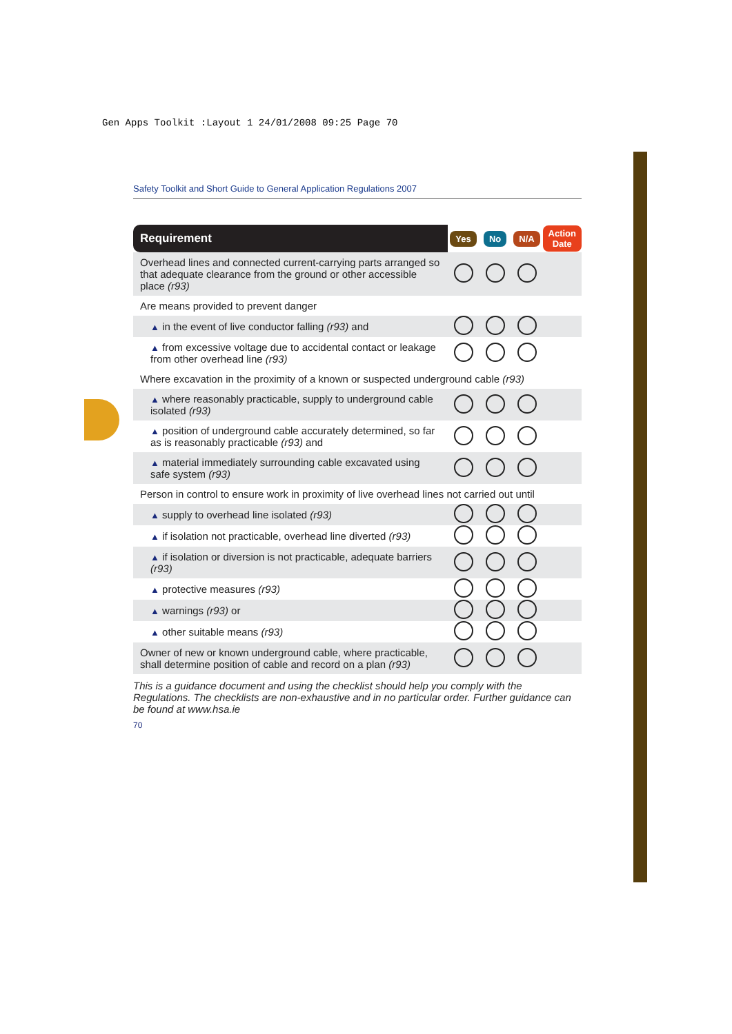Gen Apps Toolkit :Layout 1 24/01/2008 09:25 Page 70
Safety Toolkit and Short Guide to General Application Regulations 2007
| Requirement | Yes | No | N/A | Action Date |
| --- | --- | --- | --- | --- |
| Overhead lines and connected current-carrying parts arranged so that adequate clearance from the ground or other accessible place (r93) | | | | |
| Are means provided to prevent danger | | | | |
| ▲ in the event of live conductor falling (r93) and | | | | |
| ▲ from excessive voltage due to accidental contact or leakage from other overhead line (r93) | | | | |
| Where excavation in the proximity of a known or suspected underground cable (r93) | | | | |
| ▲ where reasonably practicable, supply to underground cable isolated (r93) | | | | |
| ▲ position of underground cable accurately determined, so far as is reasonably practicable (r93) and | | | | |
| ▲ material immediately surrounding cable excavated using safe system (r93) | | | | |
| Person in control to ensure work in proximity of live overhead lines not carried out until | | | | |
| ▲ supply to overhead line isolated (r93) | | | | |
| ▲ if isolation not practicable, overhead line diverted (r93) | | | | |
| ▲ if isolation or diversion is not practicable, adequate barriers (r93) | | | | |
| ▲ protective measures (r93) | | | | |
| ▲ warnings (r93) or | | | | |
| ▲ other suitable means (r93) | | | | |
| Owner of new or known underground cable, where practicable, shall determine position of cable and record on a plan (r93) | | | | |
This is a guidance document and using the checklist should help you comply with the Regulations. The checklists are non-exhaustive and in no particular order. Further guidance can be found at www.hsa.ie
70